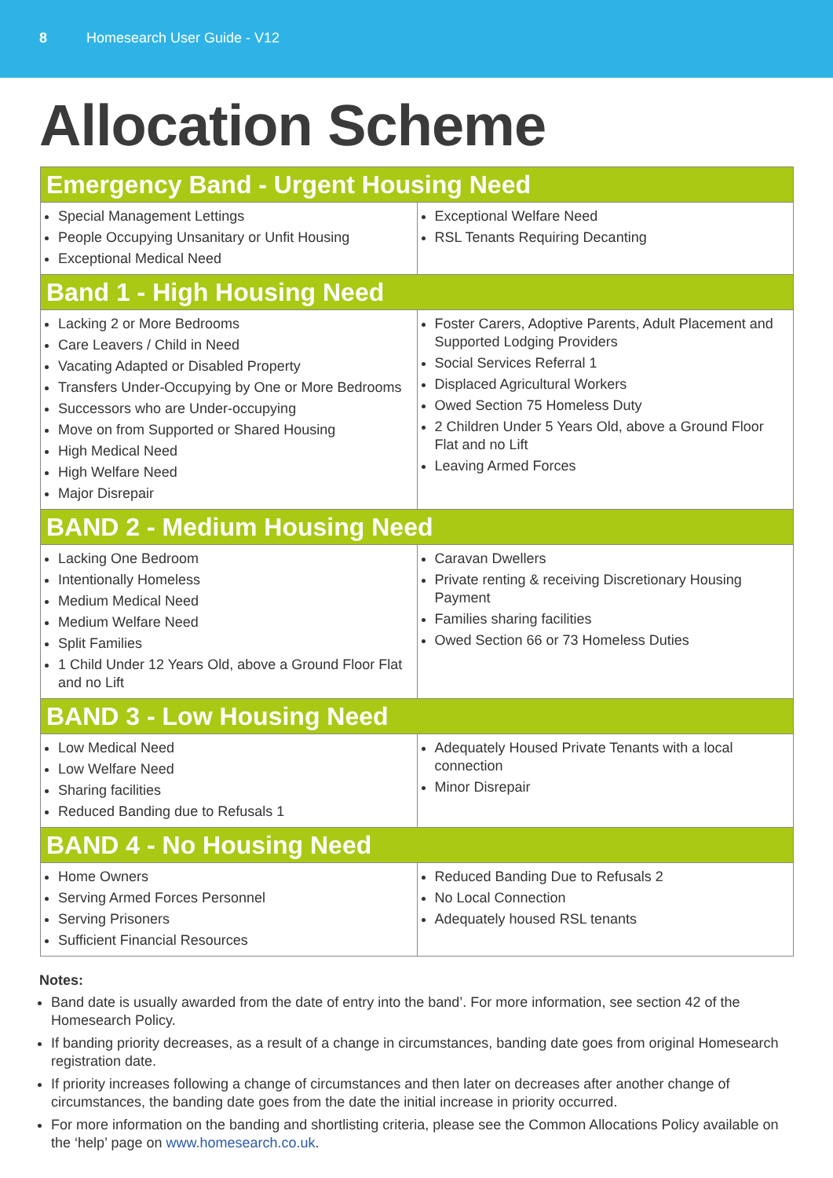8 Homesearch User Guide - V12
Allocation Scheme
| Emergency Band - Urgent Housing Need | |
| --- | --- |
| Special Management Lettings People Occupying Unsanitary or Unfit Housing Exceptional Medical Need | Exceptional Welfare Need RSL Tenants Requiring Decanting |
| Band 1 - High Housing Need | |
| Lacking 2 or More Bedrooms Care Leavers / Child in Need Vacating Adapted or Disabled Property Transfers Under-Occupying by One or More Bedrooms Successors who are Under-occupying Move on from Supported or Shared Housing High Medical Need High Welfare Need Major Disrepair | Foster Carers, Adoptive Parents, Adult Placement and Supported Lodging Providers Social Services Referral 1 Displaced Agricultural Workers Owed Section 75 Homeless Duty 2 Children Under 5 Years Old, above a Ground Floor Flat and no Lift Leaving Armed Forces |
| BAND 2 - Medium Housing Need | |
| Lacking One Bedroom Intentionally Homeless Medium Medical Need Medium Welfare Need Split Families 1 Child Under 12 Years Old, above a Ground Floor Flat and no Lift | Caravan Dwellers Private renting & receiving Discretionary Housing Payment Families sharing facilities Owed Section 66 or 73 Homeless Duties |
| BAND 3 - Low Housing Need | |
| Low Medical Need Low Welfare Need Sharing facilities Reduced Banding due to Refusals 1 | Adequately Housed Private Tenants with a local connection Minor Disrepair |
| BAND 4 - No Housing Need | |
| Home Owners Serving Armed Forces Personnel Serving Prisoners Sufficient Financial Resources | Reduced Banding Due to Refusals 2 No Local Connection Adequately housed RSL tenants |
Notes:
Band date is usually awarded from the date of entry into the band’. For more information, see section 42 of the Homesearch Policy.
If banding priority decreases, as a result of a change in circumstances, banding date goes from original Homesearch registration date.
If priority increases following a change of circumstances and then later on decreases after another change of circumstances, the banding date goes from the date the initial increase in priority occurred.
For more information on the banding and shortlisting criteria, please see the Common Allocations Policy available on the ‘help’ page on www.homesearch.co.uk.